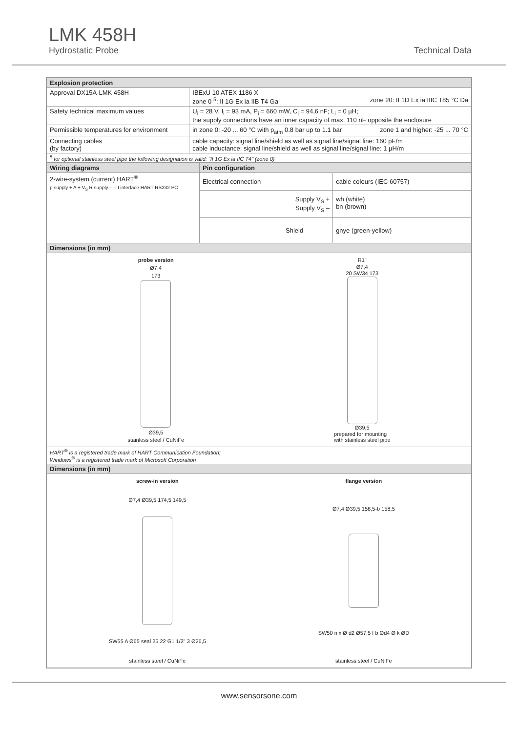LMK 458H
Hydrostatic Probe Technical Data
| Explosion protection | |
| --- | --- |
| Approval DX15A-LMK 458H | IBExU 10 ATEX 1186 X zone 0 <sup>5</sup>: II 1G Ex ia IIB T4 Ga zone 20: II 1D Ex ia IIIC T85 °C Da |
| Safety technical maximum values | U<sub>i</sub> = 28 V, I<sub>i</sub> = 93 mA, P<sub>i</sub> = 660 mW, C<sub>i</sub> = 94,6 nF; L<sub>i</sub> = 0 µH; the supply connections have an inner capacity of max. 110 nF opposite the enclosure |
| Permissible temperatures for environment | in zone 0: -20 ... 60 °C with p<sub>atm</sub> 0.8 bar up to 1.1 bar zone 1 and higher: -25 ... 70 °C |
| Connecting cables (by factory) | cable capacity: signal line/shield as well as signal line/signal line: 160 pF/m cable inductance: signal line/shield as well as signal line/signal line: 1 µH/m |
| <sup>5</sup> for optional stainless steel pipe the following designation is valid: "II 1G Ex ia IIC T4" (zone 0) | |
| Wiring diagrams | Pin configuration | |
| --- | --- | --- |
| 2-wire-system (current) HART<sup>®</sup> p supply + A + V<sub>S</sub> R supply – – I interface HART RS232 PC | Electrical connection | cable colours (IEC 60757) |
| | Supply V<sub>S</sub> + Supply V<sub>S</sub> – | wh (white) bn (brown) |
| | Shield | gnye (green-yellow) |
| Dimensions (in mm) | | |
| probe version Ø7,4 173 Ø39,5 stainless steel / CuNiFe R1" Ø7,4 20 SW34 173 Ø39,5 prepared for mounting with stainless steel pipe | | |
| HART<sup>®</sup> is a registered trade mark of HART Communication Foundation; Windows<sup>®</sup> is a registered trade mark of Microsoft Corporation | | |
| Dimensions (in mm) | | |
| screw-in version Ø7,4 Ø39,5 174,5 149,5 SW55 A Ø65 seal 25 22 G1 1/2" 3 Ø26,5 stainless steel / CuNiFe flange version Ø7,4 Ø39,5 158,5-b 158,5 SW50 n x Ø d2 Ø57,5 f b Ød4 Ø k ØD stainless steel / CuNiFe | | |
www.sensorsone.com